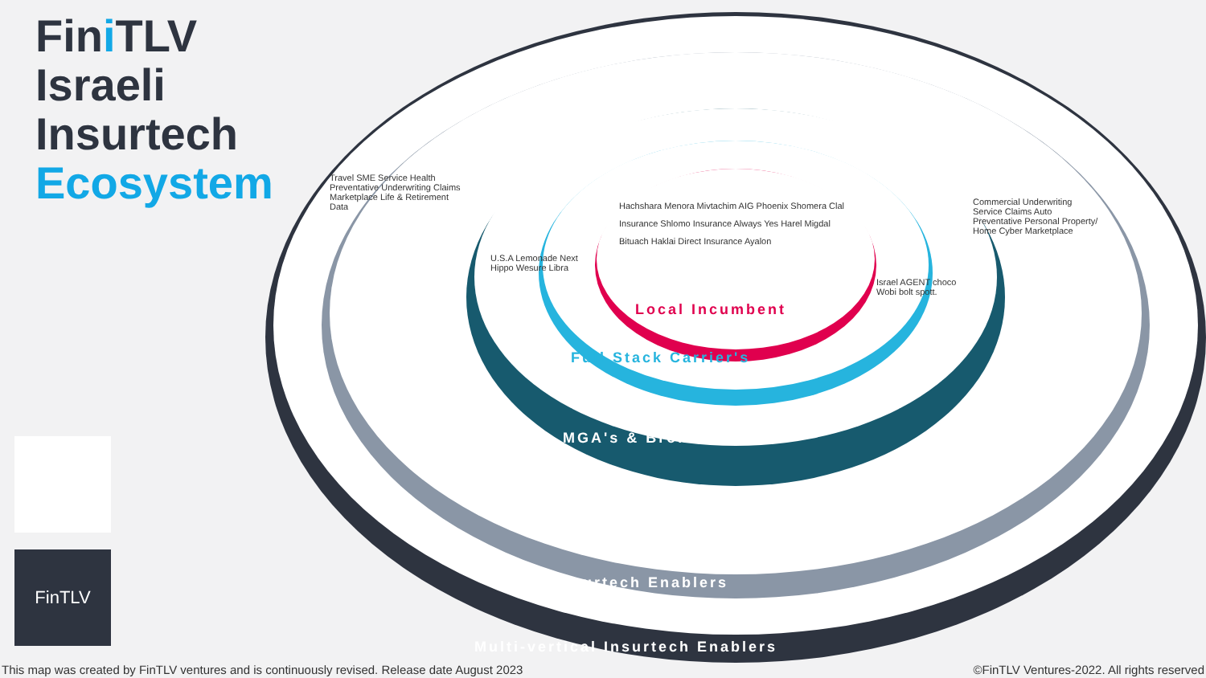Fini TLV
Israeli
Insurtech
Ecosystem
FinTLV
Local Incumbent
Full Stack Carrier's
MGA's & Brokers
Insurtech Enablers
Multi-vertical Insurtech Enablers
Hachshara Menora Mivtachim AIG Phoenix Shomera Clal Insurance Shlomo Insurance Always Yes Harel Migdal Bituach Haklai Direct Insurance Ayalon
U.S.A Lemonade Next Hippo Wesure Libra
Israel AGENT choco Wobi bolt spott.
Travel SME Service Health Preventative Underwriting Claims Marketplace Life & Retirement Data
Commercial Underwriting Service Claims Auto Preventative Personal Property/ Home Cyber Marketplace
This map was created by FinTLV ventures and is continuously revised. Release date August 2023
©FinTLV Ventures-2022. All rights reserved